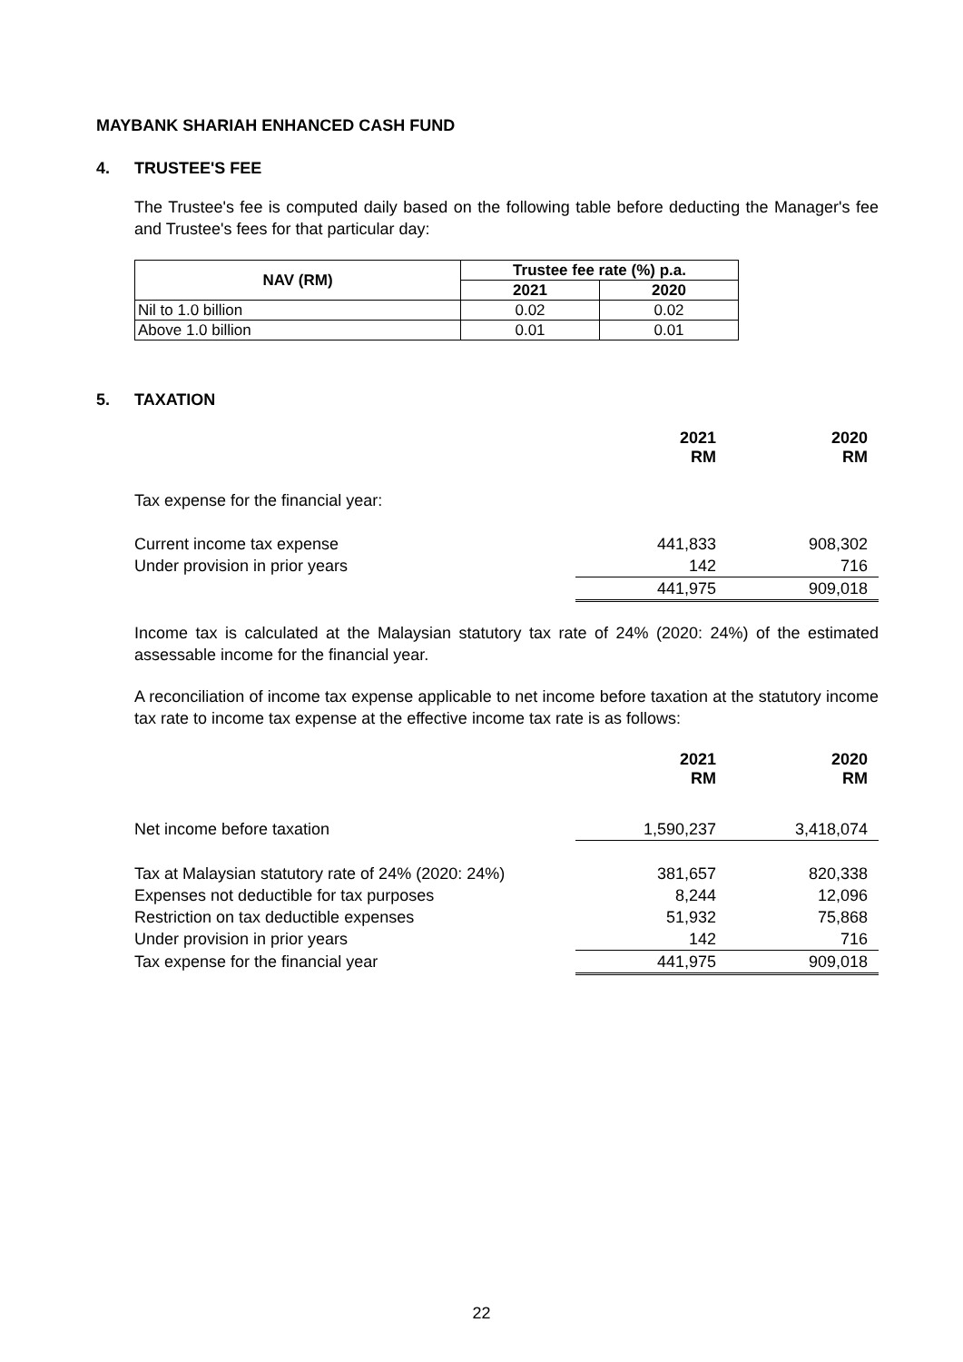MAYBANK SHARIAH ENHANCED CASH FUND
4. TRUSTEE'S FEE
The Trustee's fee is computed daily based on the following table before deducting the Manager's fee and Trustee's fees for that particular day:
| NAV (RM) | Trustee fee rate (%) p.a. | |
| --- | --- | --- |
| | 2021 | 2020 |
| Nil to 1.0 billion | 0.02 | 0.02 |
| Above 1.0 billion | 0.01 | 0.01 |
5. TAXATION
| | 2021 RM | 2020 RM |
| Tax expense for the financial year: | | |
| Current income tax expense | 441,833 | 908,302 |
| Under provision in prior years | 142 | 716 |
| | 441,975 | 909,018 |
Income tax is calculated at the Malaysian statutory tax rate of 24% (2020: 24%) of the estimated assessable income for the financial year.
A reconciliation of income tax expense applicable to net income before taxation at the statutory income tax rate to income tax expense at the effective income tax rate is as follows:
| | 2021 RM | 2020 RM |
| Net income before taxation | 1,590,237 | 3,418,074 |
| Tax at Malaysian statutory rate of 24% (2020: 24%) | 381,657 | 820,338 |
| Expenses not deductible for tax purposes | 8,244 | 12,096 |
| Restriction on tax deductible expenses | 51,932 | 75,868 |
| Under provision in prior years | 142 | 716 |
| Tax expense for the financial year | 441,975 | 909,018 |
22